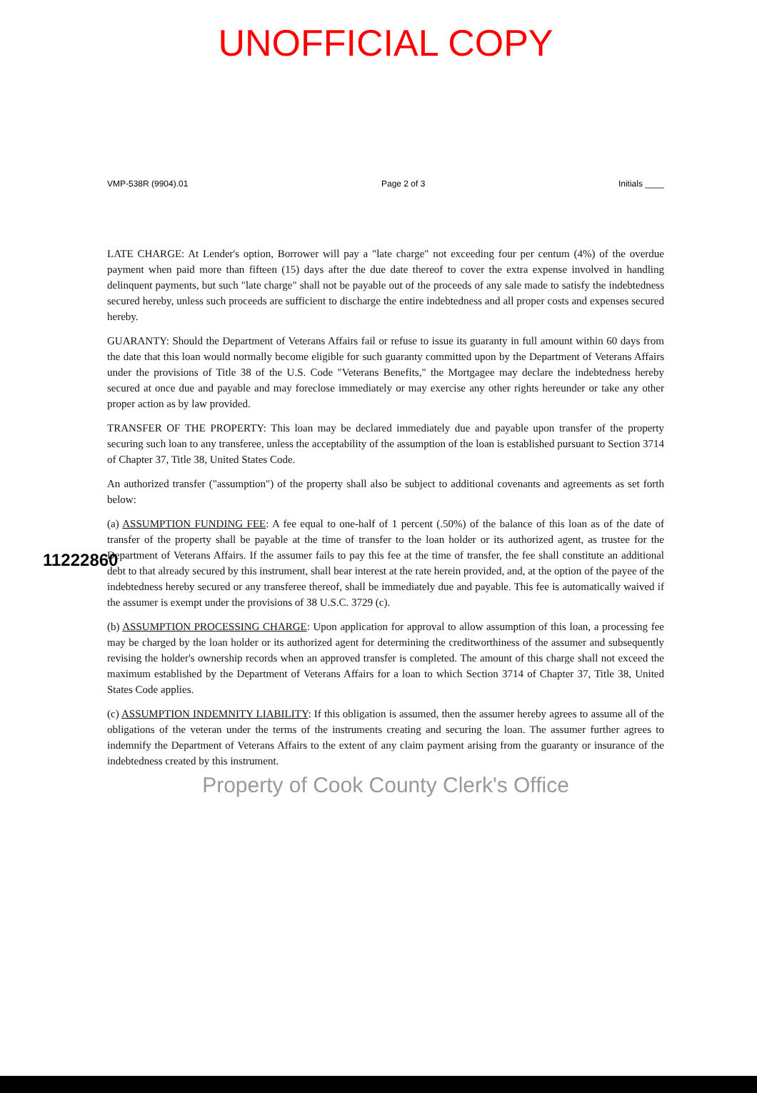UNOFFICIAL COPY
VMP-538R (9904).01 Page 2 of 3 Initials ____
11222860
LATE CHARGE: At Lender's option, Borrower will pay a "late charge" not exceeding four per centum (4%) of the overdue payment when paid more than fifteen (15) days after the due date thereof to cover the extra expense involved in handling delinquent payments, but such "late charge" shall not be payable out of the proceeds of any sale made to satisfy the indebtedness secured hereby, unless such proceeds are sufficient to discharge the entire indebtedness and all proper costs and expenses secured hereby.
GUARANTY: Should the Department of Veterans Affairs fail or refuse to issue its guaranty in full amount within 60 days from the date that this loan would normally become eligible for such guaranty committed upon by the Department of Veterans Affairs under the provisions of Title 38 of the U.S. Code "Veterans Benefits," the Mortgagee may declare the indebtedness hereby secured at once due and payable and may foreclose immediately or may exercise any other rights hereunder or take any other proper action as by law provided.
TRANSFER OF THE PROPERTY: This loan may be declared immediately due and payable upon transfer of the property securing such loan to any transferee, unless the acceptability of the assumption of the loan is established pursuant to Section 3714 of Chapter 37, Title 38, United States Code.
An authorized transfer ("assumption") of the property shall also be subject to additional covenants and agreements as set forth below:
(a) ASSUMPTION FUNDING FEE: A fee equal to one-half of 1 percent (.50%) of the balance of this loan as of the date of transfer of the property shall be payable at the time of transfer to the loan holder or its authorized agent, as trustee for the Department of Veterans Affairs. If the assumer fails to pay this fee at the time of transfer, the fee shall constitute an additional debt to that already secured by this instrument, shall bear interest at the rate herein provided, and, at the option of the payee of the indebtedness hereby secured or any transferee thereof, shall be immediately due and payable. This fee is automatically waived if the assumer is exempt under the provisions of 38 U.S.C. 3729 (c).
(b) ASSUMPTION PROCESSING CHARGE: Upon application for approval to allow assumption of this loan, a processing fee may be charged by the loan holder or its authorized agent for determining the creditworthiness of the assumer and subsequently revising the holder's ownership records when an approved transfer is completed. The amount of this charge shall not exceed the maximum established by the Department of Veterans Affairs for a loan to which Section 3714 of Chapter 37, Title 38, United States Code applies.
(c) ASSUMPTION INDEMNITY LIABILITY: If this obligation is assumed, then the assumer hereby agrees to assume all of the obligations of the veteran under the terms of the instruments creating and securing the loan. The assumer further agrees to indemnify the Department of Veterans Affairs to the extent of any claim payment arising from the guaranty or insurance of the indebtedness created by this instrument.
Property of Cook County Clerk's Office